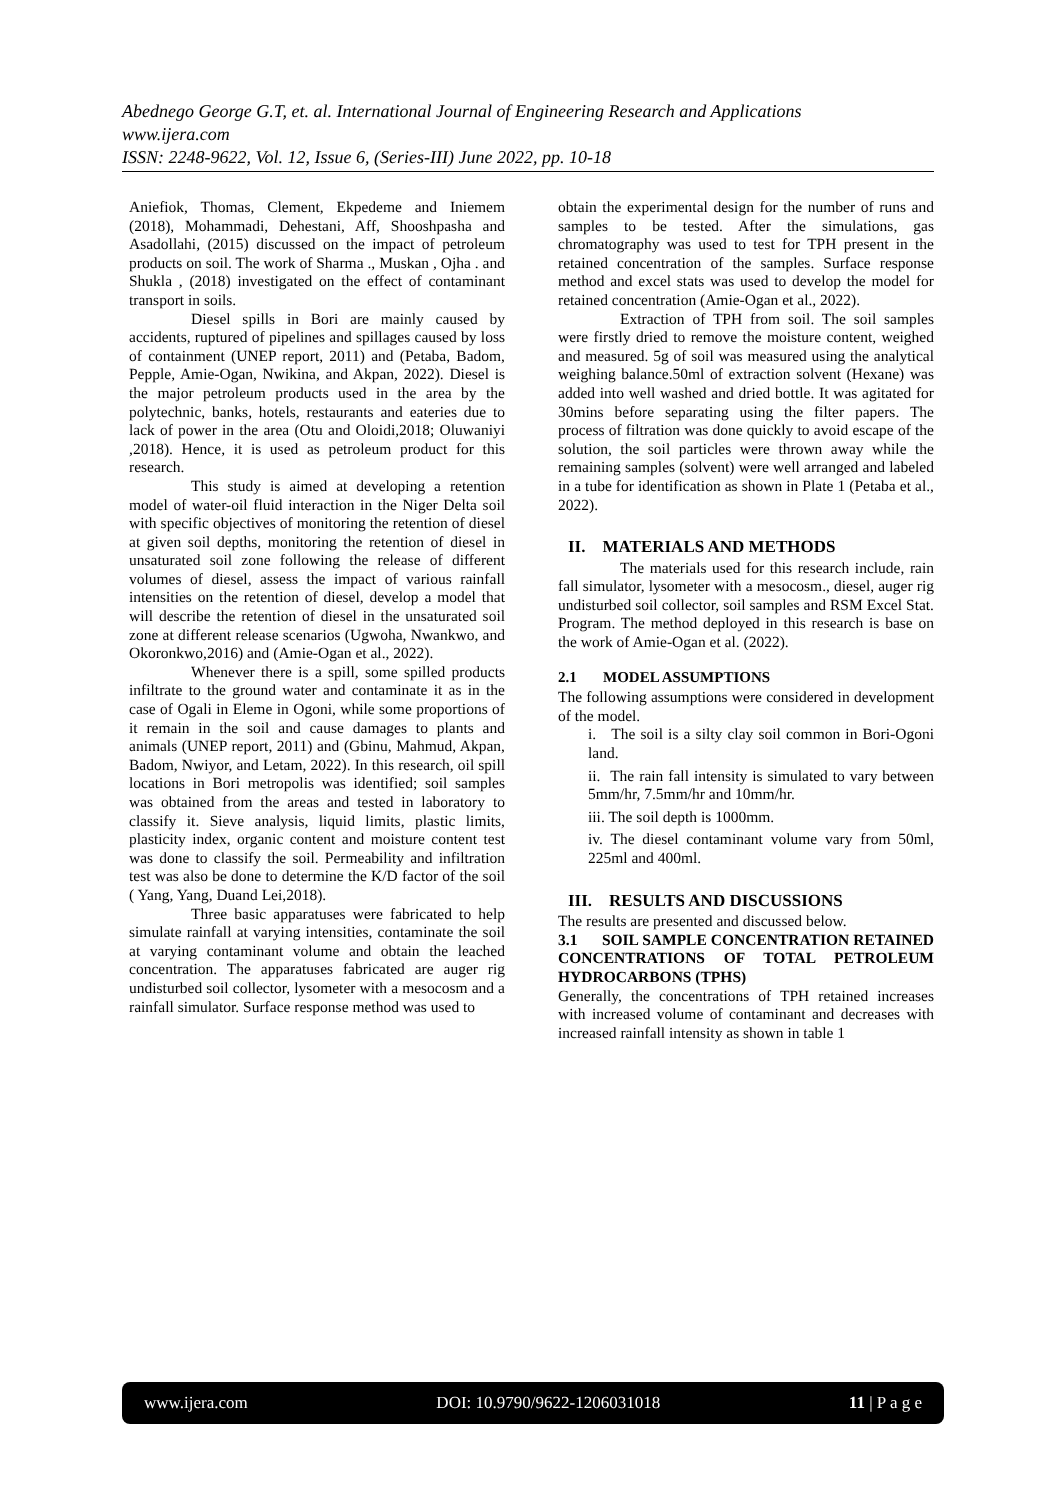Abednego George G.T, et. al. International Journal of Engineering Research and Applications
www.ijera.com
ISSN: 2248-9622, Vol. 12, Issue 6, (Series-III) June 2022, pp. 10-18
Aniefiok, Thomas, Clement, Ekpedeme and Iniemem (2018), Mohammadi, Dehestani, Aff, Shooshpasha and Asadollahi, (2015) discussed on the impact of petroleum products on soil. The work of Sharma ., Muskan , Ojha . and Shukla , (2018) investigated on the effect of contaminant transport in soils.
Diesel spills in Bori are mainly caused by accidents, ruptured of pipelines and spillages caused by loss of containment (UNEP report, 2011) and (Petaba, Badom, Pepple, Amie-Ogan, Nwikina, and Akpan, 2022). Diesel is the major petroleum products used in the area by the polytechnic, banks, hotels, restaurants and eateries due to lack of power in the area (Otu and Oloidi,2018; Oluwaniyi ,2018). Hence, it is used as petroleum product for this research.
This study is aimed at developing a retention model of water-oil fluid interaction in the Niger Delta soil with specific objectives of monitoring the retention of diesel at given soil depths, monitoring the retention of diesel in unsaturated soil zone following the release of different volumes of diesel, assess the impact of various rainfall intensities on the retention of diesel, develop a model that will describe the retention of diesel in the unsaturated soil zone at different release scenarios (Ugwoha, Nwankwo, and Okoronkwo,2016) and (Amie-Ogan et al., 2022).
Whenever there is a spill, some spilled products infiltrate to the ground water and contaminate it as in the case of Ogali in Eleme in Ogoni, while some proportions of it remain in the soil and cause damages to plants and animals (UNEP report, 2011) and (Gbinu, Mahmud, Akpan, Badom, Nwiyor, and Letam, 2022). In this research, oil spill locations in Bori metropolis was identified; soil samples was obtained from the areas and tested in laboratory to classify it. Sieve analysis, liquid limits, plastic limits, plasticity index, organic content and moisture content test was done to classify the soil. Permeability and infiltration test was also be done to determine the K/D factor of the soil ( Yang, Yang, Duand Lei,2018).
Three basic apparatuses were fabricated to help simulate rainfall at varying intensities, contaminate the soil at varying contaminant volume and obtain the leached concentration. The apparatuses fabricated are auger rig undisturbed soil collector, lysometer with a mesocosm and a rainfall simulator. Surface response method was used to
obtain the experimental design for the number of runs and samples to be tested. After the simulations, gas chromatography was used to test for TPH present in the retained concentration of the samples. Surface response method and excel stats was used to develop the model for retained concentration (Amie-Ogan et al., 2022).
Extraction of TPH from soil. The soil samples were firstly dried to remove the moisture content, weighed and measured. 5g of soil was measured using the analytical weighing balance.50ml of extraction solvent (Hexane) was added into well washed and dried bottle. It was agitated for 30mins before separating using the filter papers. The process of filtration was done quickly to avoid escape of the solution, the soil particles were thrown away while the remaining samples (solvent) were well arranged and labeled in a tube for identification as shown in Plate 1 (Petaba et al., 2022).
II. MATERIALS AND METHODS
The materials used for this research include, rain fall simulator, lysometer with a mesocosm., diesel, auger rig undisturbed soil collector, soil samples and RSM Excel Stat. Program. The method deployed in this research is base on the work of Amie-Ogan et al. (2022).
2.1 MODEL ASSUMPTIONS
The following assumptions were considered in development of the model.
i. The soil is a silty clay soil common in Bori-Ogoni land.
ii. The rain fall intensity is simulated to vary between 5mm/hr, 7.5mm/hr and 10mm/hr.
iii. The soil depth is 1000mm.
iv. The diesel contaminant volume vary from 50ml, 225ml and 400ml.
III. RESULTS AND DISCUSSIONS
The results are presented and discussed below.
3.1 SOIL SAMPLE CONCENTRATION RETAINED CONCENTRATIONS OF TOTAL PETROLEUM HYDROCARBONS (TPHS)
Generally, the concentrations of TPH retained increases with increased volume of contaminant and decreases with increased rainfall intensity as shown in table 1
www.ijera.com DOI: 10.9790/9622-1206031018 11 | P a g e